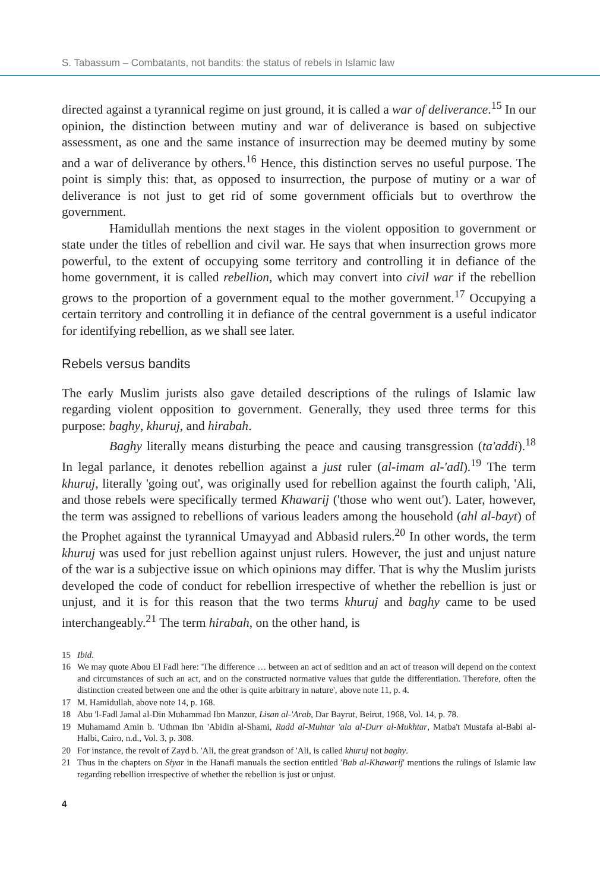S. Tabassum – Combatants, not bandits: the status of rebels in Islamic law
directed against a tyrannical regime on just ground, it is called a war of deliverance.<sup>15</sup> In our opinion, the distinction between mutiny and war of deliverance is based on subjective assessment, as one and the same instance of insurrection may be deemed mutiny by some and a war of deliverance by others.<sup>16</sup> Hence, this distinction serves no useful purpose. The point is simply this: that, as opposed to insurrection, the purpose of mutiny or a war of deliverance is not just to get rid of some government officials but to overthrow the government.
Hamidullah mentions the next stages in the violent opposition to government or state under the titles of rebellion and civil war. He says that when insurrection grows more powerful, to the extent of occupying some territory and controlling it in defiance of the home government, it is called rebellion, which may convert into civil war if the rebellion grows to the proportion of a government equal to the mother government.<sup>17</sup> Occupying a certain territory and controlling it in defiance of the central government is a useful indicator for identifying rebellion, as we shall see later.
Rebels versus bandits
The early Muslim jurists also gave detailed descriptions of the rulings of Islamic law regarding violent opposition to government. Generally, they used three terms for this purpose: baghy, khuruj, and hirabah.
Baghy literally means disturbing the peace and causing transgression (ta'addi).<sup>18</sup> In legal parlance, it denotes rebellion against a just ruler (al-imam al-'adl).<sup>19</sup> The term khuruj, literally 'going out', was originally used for rebellion against the fourth caliph, 'Ali, and those rebels were specifically termed Khawarij ('those who went out'). Later, however, the term was assigned to rebellions of various leaders among the household (ahl al-bayt) of the Prophet against the tyrannical Umayyad and Abbasid rulers.<sup>20</sup> In other words, the term khuruj was used for just rebellion against unjust rulers. However, the just and unjust nature of the war is a subjective issue on which opinions may differ. That is why the Muslim jurists developed the code of conduct for rebellion irrespective of whether the rebellion is just or unjust, and it is for this reason that the two terms khuruj and baghy came to be used interchangeably.<sup>21</sup> The term hirabah, on the other hand, is
15 Ibid.
16 We may quote Abou El Fadl here: 'The difference … between an act of sedition and an act of treason will depend on the context and circumstances of such an act, and on the constructed normative values that guide the differentiation. Therefore, often the distinction created between one and the other is quite arbitrary in nature', above note 11, p. 4.
17 M. Hamidullah, above note 14, p. 168.
18 Abu 'l-Fadl Jamal al-Din Muhammad Ibn Manzur, Lisan al-'Arab, Dar Bayrut, Beirut, 1968, Vol. 14, p. 78.
19 Muhamamd Amin b. 'Uthman Ibn 'Abidin al-Shami, Radd al-Muhtar 'ala al-Durr al-Mukhtar, Matba't Mustafa al-Babi al-Halbi, Cairo, n.d., Vol. 3, p. 308.
20 For instance, the revolt of Zayd b. 'Ali, the great grandson of 'Ali, is called khuruj not baghy.
21 Thus in the chapters on Siyar in the Hanafi manuals the section entitled 'Bab al-Khawarij' mentions the rulings of Islamic law regarding rebellion irrespective of whether the rebellion is just or unjust.
4